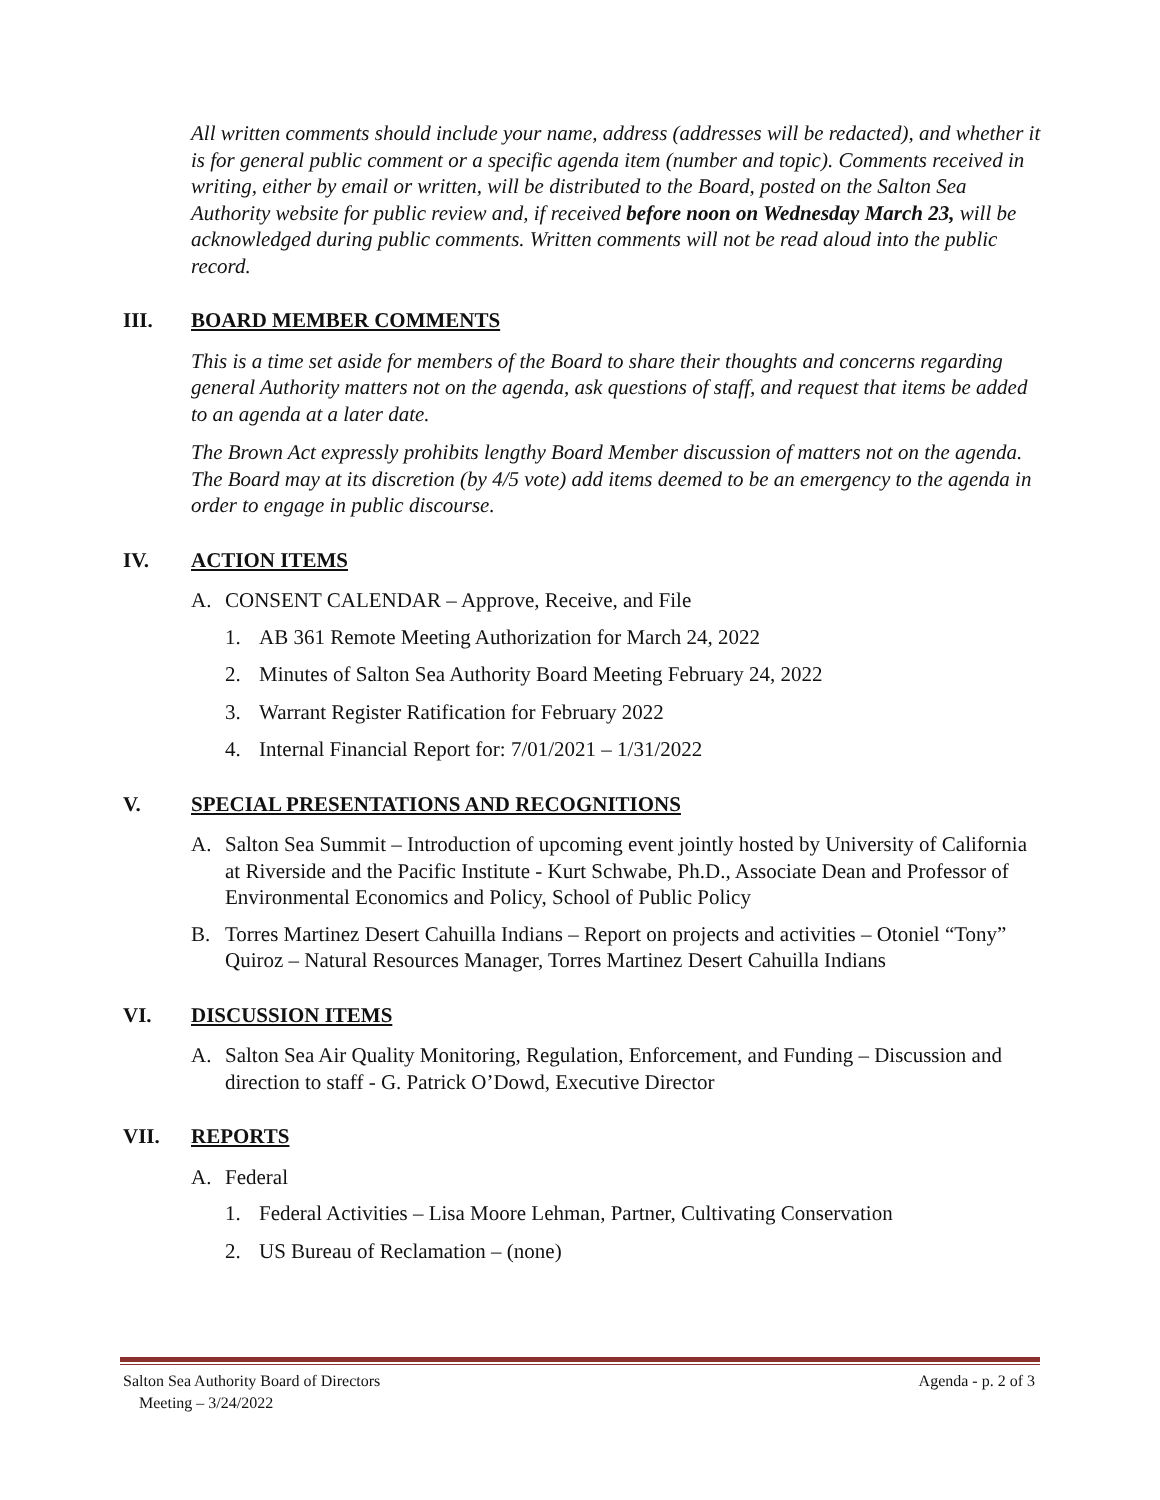All written comments should include your name, address (addresses will be redacted), and whether it is for general public comment or a specific agenda item (number and topic). Comments received in writing, either by email or written, will be distributed to the Board, posted on the Salton Sea Authority website for public review and, if received before noon on Wednesday March 23, will be acknowledged during public comments. Written comments will not be read aloud into the public record.
III. BOARD MEMBER COMMENTS
This is a time set aside for members of the Board to share their thoughts and concerns regarding general Authority matters not on the agenda, ask questions of staff, and request that items be added to an agenda at a later date.
The Brown Act expressly prohibits lengthy Board Member discussion of matters not on the agenda. The Board may at its discretion (by 4/5 vote) add items deemed to be an emergency to the agenda in order to engage in public discourse.
IV. ACTION ITEMS
A. CONSENT CALENDAR – Approve, Receive, and File
1. AB 361 Remote Meeting Authorization for March 24, 2022
2. Minutes of Salton Sea Authority Board Meeting February 24, 2022
3. Warrant Register Ratification for February 2022
4. Internal Financial Report for: 7/01/2021 – 1/31/2022
V. SPECIAL PRESENTATIONS AND RECOGNITIONS
A. Salton Sea Summit – Introduction of upcoming event jointly hosted by University of California at Riverside and the Pacific Institute - Kurt Schwabe, Ph.D., Associate Dean and Professor of Environmental Economics and Policy, School of Public Policy
B. Torres Martinez Desert Cahuilla Indians – Report on projects and activities – Otoniel “Tony” Quiroz – Natural Resources Manager, Torres Martinez Desert Cahuilla Indians
VI. DISCUSSION ITEMS
A. Salton Sea Air Quality Monitoring, Regulation, Enforcement, and Funding – Discussion and direction to staff - G. Patrick O’Dowd, Executive Director
VII. REPORTS
A. Federal
1. Federal Activities – Lisa Moore Lehman, Partner, Cultivating Conservation
2. US Bureau of Reclamation – (none)
Salton Sea Authority Board of Directors
Meeting – 3/24/2022
Agenda - p. 2 of 3